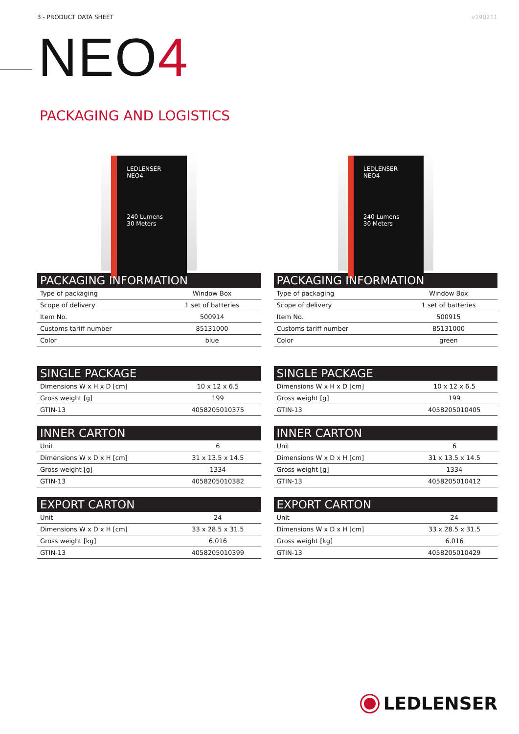3 - PRODUCT DATA SHEET v190211
NEO4
PACKAGING AND LOGISTICS
LEDLENSER
NEO4
240 Lumens
30 Meters
| PACKAGING INFORMATION | |
| --- | --- |
| Type of packaging | Window Box |
| Scope of delivery | 1 set of batteries |
| Item No. | 500914 |
| Customs tariff number | 85131000 |
| Color | blue |
| SINGLE PACKAGE | |
| --- | --- |
| Dimensions W x H x D [cm] | 10 x 12 x 6.5 |
| Gross weight [g] | 199 |
| GTIN-13 | 4058205010375 |
| INNER CARTON | |
| --- | --- |
| Unit | 6 |
| Dimensions W x D x H [cm] | 31 x 13.5 x 14.5 |
| Gross weight [g] | 1334 |
| GTIN-13 | 4058205010382 |
| EXPORT CARTON | |
| --- | --- |
| Unit | 24 |
| Dimensions W x D x H [cm] | 33 x 28.5 x 31.5 |
| Gross weight [kg] | 6.016 |
| GTIN-13 | 4058205010399 |
LEDLENSER
NEO4
240 Lumens
30 Meters
| PACKAGING INFORMATION | |
| --- | --- |
| Type of packaging | Window Box |
| Scope of delivery | 1 set of batteries |
| Item No. | 500915 |
| Customs tariff number | 85131000 |
| Color | green |
| SINGLE PACKAGE | |
| --- | --- |
| Dimensions W x H x D [cm] | 10 x 12 x 6.5 |
| Gross weight [g] | 199 |
| GTIN-13 | 4058205010405 |
| INNER CARTON | |
| --- | --- |
| Unit | 6 |
| Dimensions W x D x H [cm] | 31 x 13.5 x 14.5 |
| Gross weight [g] | 1334 |
| GTIN-13 | 4058205010412 |
| EXPORT CARTON | |
| --- | --- |
| Unit | 24 |
| Dimensions W x D x H [cm] | 33 x 28.5 x 31.5 |
| Gross weight [kg] | 6.016 |
| GTIN-13 | 4058205010429 |
LEDLENSER